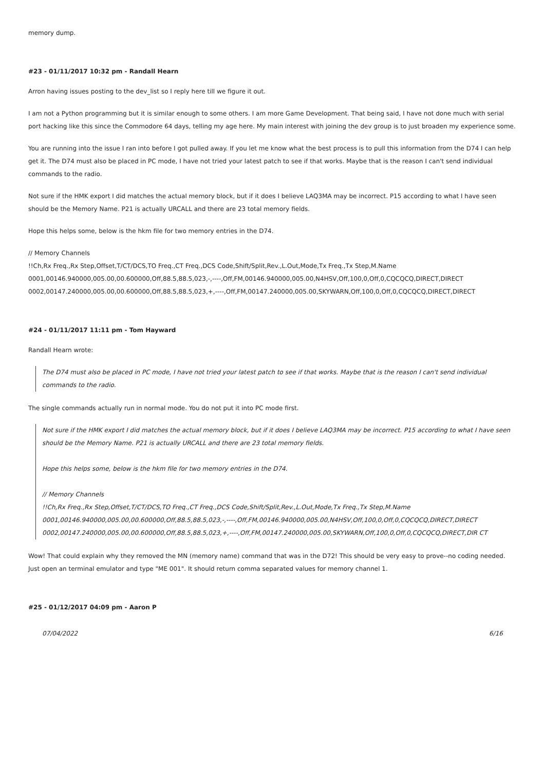memory dump.
#23 - 01/11/2017 10:32 pm - Randall Hearn
Arron having issues posting to the dev_list so I reply here till we figure it out.
I am not a Python programming but it is similar enough to some others. I am more Game Development. That being said, I have not done much with serial port hacking like this since the Commodore 64 days, telling my age here. My main interest with joining the dev group is to just broaden my experience some.
You are running into the issue I ran into before I got pulled away. If you let me know what the best process is to pull this information from the D74 I can help get it. The D74 must also be placed in PC mode, I have not tried your latest patch to see if that works. Maybe that is the reason I can't send individual commands to the radio.
Not sure if the HMK export I did matches the actual memory block, but if it does I believe LAQ3MA may be incorrect. P15 according to what I have seen should be the Memory Name. P21 is actually URCALL and there are 23 total memory fields.
Hope this helps some, below is the hkm file for two memory entries in the D74.
// Memory Channels
!!Ch,Rx Freq.,Rx Step,Offset,T/CT/DCS,TO Freq.,CT Freq.,DCS Code,Shift/Split,Rev.,L.Out,Mode,Tx Freq.,Tx Step,M.Name
0001,00146.940000,005.00,00.600000,Off,88.5,88.5,023,-,----,Off,FM,00146.940000,005.00,N4HSV,Off,100,0,Off,0,CQCQCQ,DIRECT,DIRECT
0002,00147.240000,005.00,00.600000,Off,88.5,88.5,023,+,----,Off,FM,00147.240000,005.00,SKYWARN,Off,100,0,Off,0,CQCQCQ,DIRECT,DIRECT
#24 - 01/11/2017 11:11 pm - Tom Hayward
Randall Hearn wrote:
The D74 must also be placed in PC mode, I have not tried your latest patch to see if that works. Maybe that is the reason I can't send individual commands to the radio.
The single commands actually run in normal mode. You do not put it into PC mode first.
Not sure if the HMK export I did matches the actual memory block, but if it does I believe LAQ3MA may be incorrect. P15 according to what I have seen should be the Memory Name. P21 is actually URCALL and there are 23 total memory fields.
Hope this helps some, below is the hkm file for two memory entries in the D74.
// Memory Channels
!!Ch,Rx Freq.,Rx Step,Offset,T/CT/DCS,TO Freq.,CT Freq.,DCS Code,Shift/Split,Rev.,L.Out,Mode,Tx Freq.,Tx Step,M.Name
0001,00146.940000,005.00,00.600000,Off,88.5,88.5,023,-,----,Off,FM,00146.940000,005.00,N4HSV,Off,100,0,Off,0,CQCQCQ,DIRECT,DIRECT
0002,00147.240000,005.00,00.600000,Off,88.5,88.5,023,+,----,Off,FM,00147.240000,005.00,SKYWARN,Off,100,0,Off,0,CQCQCQ,DIRECT,DIR CT
Wow! That could explain why they removed the MN (memory name) command that was in the D72! This should be very easy to prove--no coding needed. Just open an terminal emulator and type "ME 001". It should return comma separated values for memory channel 1.
#25 - 01/12/2017 04:09 pm - Aaron P
07/04/2022 6/16